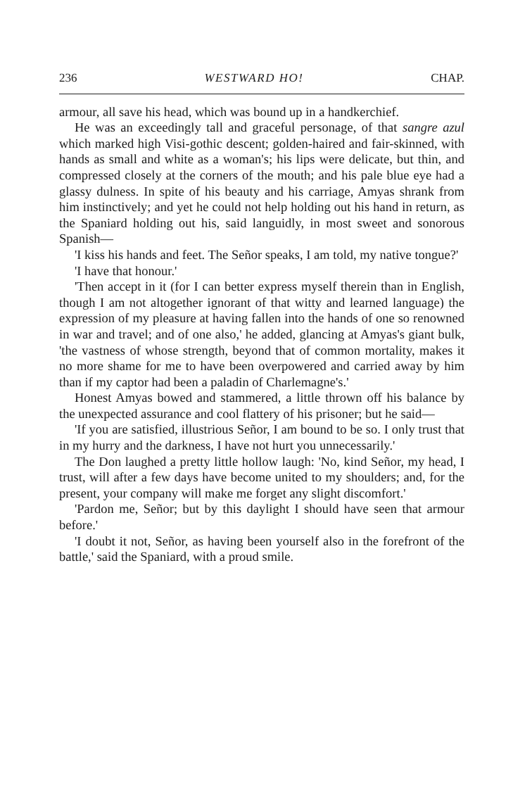236 WESTWARD HO! CHAP.
armour, all save his head, which was bound up in a handkerchief.
He was an exceedingly tall and graceful personage, of that sangre azul which marked high Visi-gothic descent; golden-haired and fair-skinned, with hands as small and white as a woman's; his lips were delicate, but thin, and compressed closely at the corners of the mouth; and his pale blue eye had a glassy dulness. In spite of his beauty and his carriage, Amyas shrank from him instinctively; and yet he could not help holding out his hand in return, as the Spaniard holding out his, said languidly, in most sweet and sonorous Spanish—
'I kiss his hands and feet. The Señor speaks, I am told, my native tongue?'
'I have that honour.'
'Then accept in it (for I can better express myself therein than in English, though I am not altogether ignorant of that witty and learned language) the expression of my pleasure at having fallen into the hands of one so renowned in war and travel; and of one also,' he added, glancing at Amyas's giant bulk, 'the vastness of whose strength, beyond that of common mortality, makes it no more shame for me to have been overpowered and carried away by him than if my captor had been a paladin of Charlemagne's.'
Honest Amyas bowed and stammered, a little thrown off his balance by the unexpected assurance and cool flattery of his prisoner; but he said—
'If you are satisfied, illustrious Señor, I am bound to be so. I only trust that in my hurry and the darkness, I have not hurt you unnecessarily.'
The Don laughed a pretty little hollow laugh: 'No, kind Señor, my head, I trust, will after a few days have become united to my shoulders; and, for the present, your company will make me forget any slight discomfort.'
'Pardon me, Señor; but by this daylight I should have seen that armour before.'
'I doubt it not, Señor, as having been yourself also in the forefront of the battle,' said the Spaniard, with a proud smile.